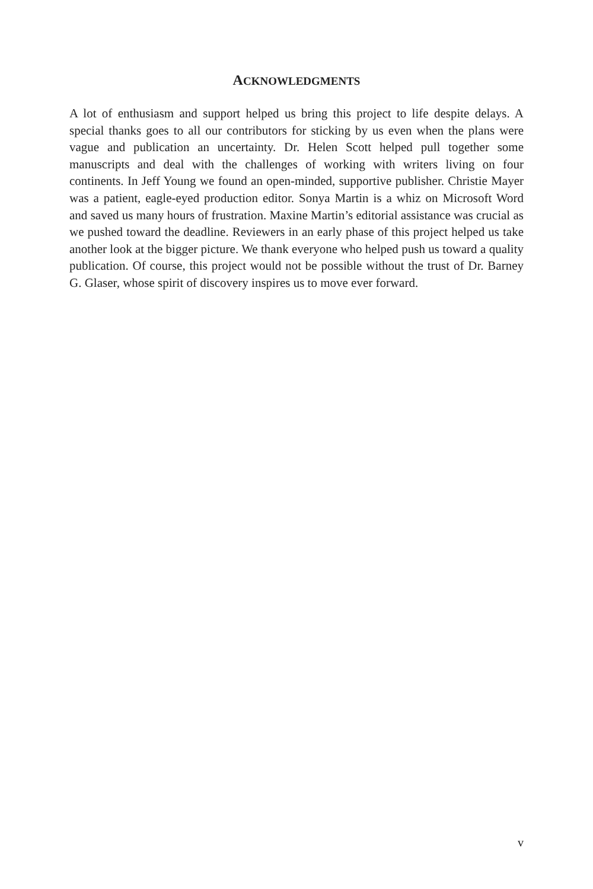ACKNOWLEDGMENTS
A lot of enthusiasm and support helped us bring this project to life despite delays. A special thanks goes to all our contributors for sticking by us even when the plans were vague and publication an uncertainty. Dr. Helen Scott helped pull together some manuscripts and deal with the challenges of working with writers living on four continents. In Jeff Young we found an open-minded, supportive publisher. Christie Mayer was a patient, eagle-eyed production editor. Sonya Martin is a whiz on Microsoft Word and saved us many hours of frustration. Maxine Martin’s editorial assistance was crucial as we pushed toward the deadline. Reviewers in an early phase of this project helped us take another look at the bigger picture. We thank everyone who helped push us toward a quality publication. Of course, this project would not be possible without the trust of Dr. Barney G. Glaser, whose spirit of discovery inspires us to move ever forward.
v